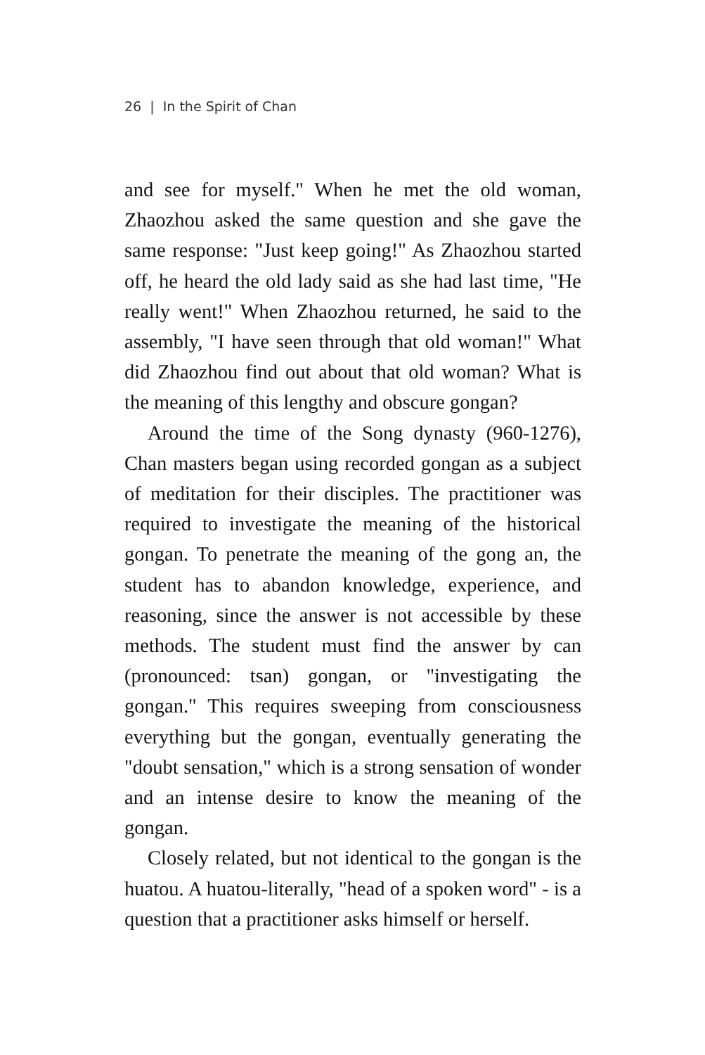26 | In the Spirit of Chan
and see for myself." When he met the old woman, Zhaozhou asked the same question and she gave the same response: "Just keep going!" As Zhaozhou started off, he heard the old lady said as she had last time, "He really went!" When Zhaozhou returned, he said to the assembly, "I have seen through that old woman!" What did Zhaozhou find out about that old woman? What is the meaning of this lengthy and obscure gongan?
Around the time of the Song dynasty (960-1276), Chan masters began using recorded gongan as a subject of meditation for their disciples. The practitioner was required to investigate the meaning of the historical gongan. To penetrate the meaning of the gong an, the student has to abandon knowledge, experience, and reasoning, since the answer is not accessible by these methods. The student must find the answer by can (pronounced: tsan) gongan, or "investigating the gongan." This requires sweeping from consciousness everything but the gongan, eventually generating the "doubt sensation," which is a strong sensation of wonder and an intense desire to know the meaning of the gongan.
Closely related, but not identical to the gongan is the huatou. A huatou-literally, "head of a spoken word" - is a question that a practitioner asks himself or herself.